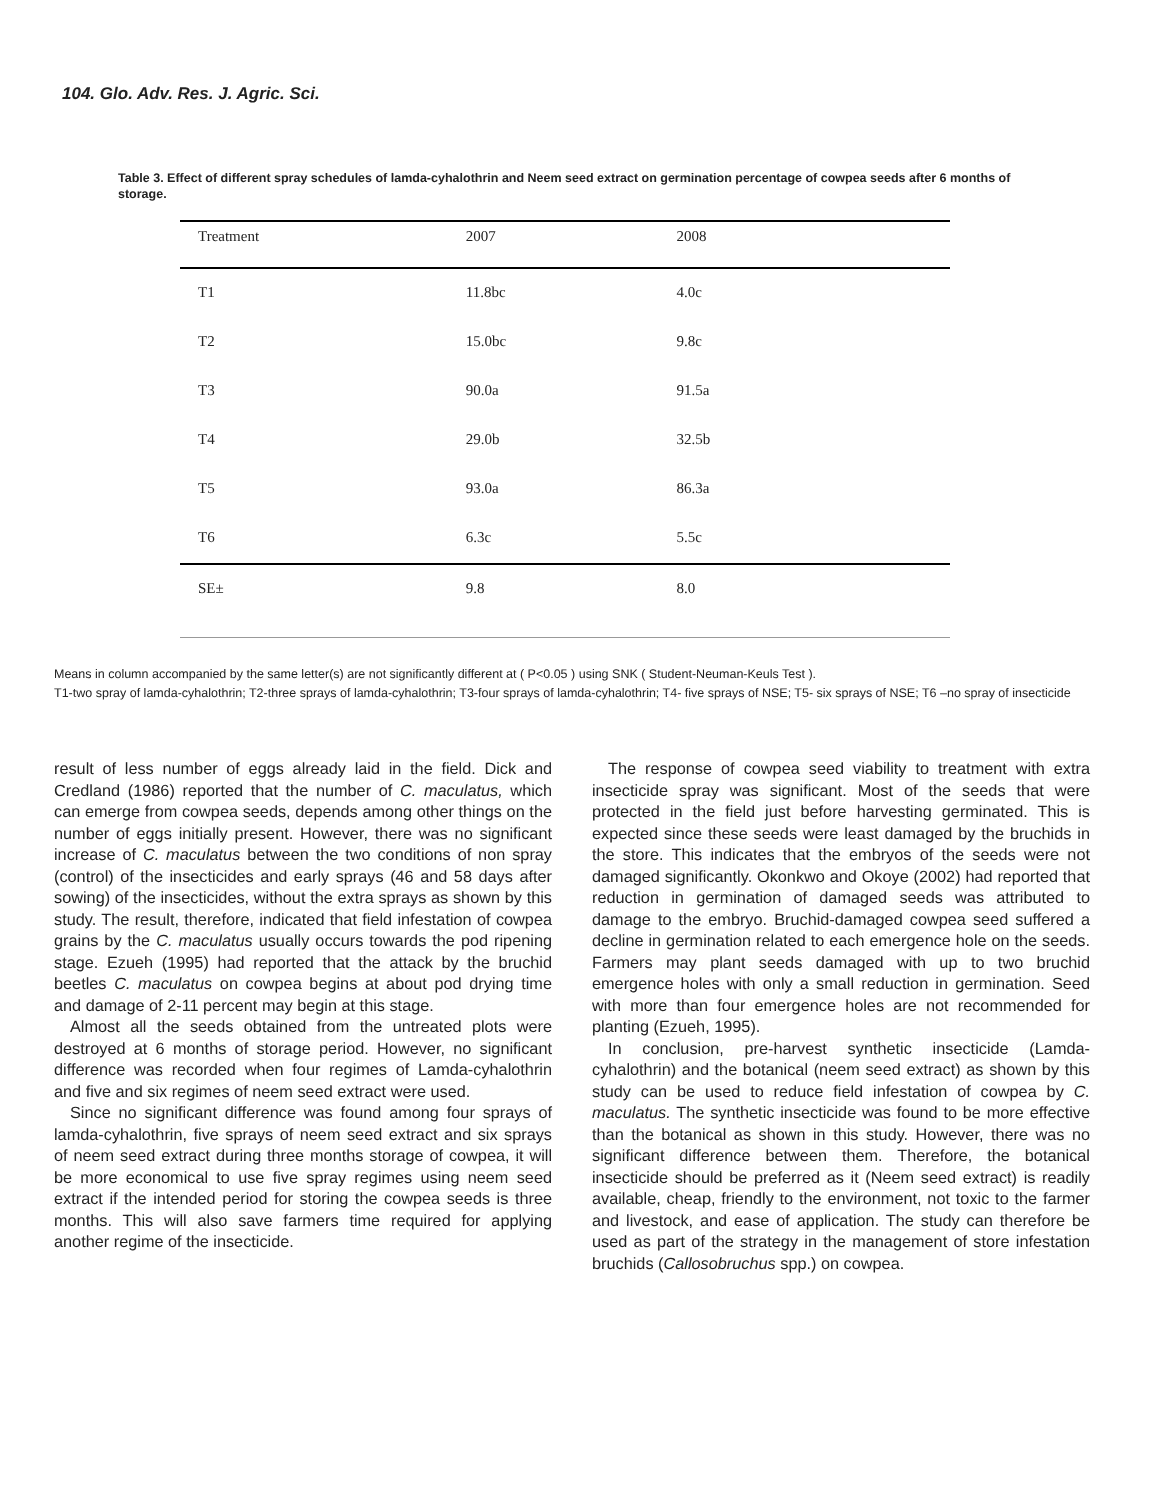104. Glo. Adv. Res. J. Agric. Sci.
Table 3. Effect of different spray schedules of lamda-cyhalothrin and Neem seed extract on germination percentage of cowpea seeds after 6 months of storage.
| Treatment | 2007 | 2008 | |
| --- | --- | --- | --- |
| T1 | 11.8bc | 4.0c | |
| T2 | 15.0bc | 9.8c | |
| T3 | 90.0a | 91.5a | |
| T4 | 29.0b | 32.5b | |
| T5 | 93.0a | 86.3a | |
| T6 | 6.3c | 5.5c | |
| SE± | 9.8 | 8.0 | |
Means in column accompanied by the same letter(s) are not significantly different at ( P<0.05 ) using SNK ( Student-Neuman-Keuls Test ).
T1-two spray of lamda-cyhalothrin; T2-three sprays of lamda-cyhalothrin; T3-four sprays of lamda-cyhalothrin; T4- five sprays of NSE; T5- six sprays of NSE; T6 –no spray of insecticide
result of less number of eggs already laid in the field. Dick and Credland (1986) reported that the number of C. maculatus, which can emerge from cowpea seeds, depends among other things on the number of eggs initially present. However, there was no significant increase of C. maculatus between the two conditions of non spray (control) of the insecticides and early sprays (46 and 58 days after sowing) of the insecticides, without the extra sprays as shown by this study. The result, therefore, indicated that field infestation of cowpea grains by the C. maculatus usually occurs towards the pod ripening stage. Ezueh (1995) had reported that the attack by the bruchid beetles C. maculatus on cowpea begins at about pod drying time and damage of 2-11 percent may begin at this stage.
Almost all the seeds obtained from the untreated plots were destroyed at 6 months of storage period. However, no significant difference was recorded when four regimes of Lamda-cyhalothrin and five and six regimes of neem seed extract were used.
Since no significant difference was found among four sprays of lamda-cyhalothrin, five sprays of neem seed extract and six sprays of neem seed extract during three months storage of cowpea, it will be more economical to use five spray regimes using neem seed extract if the intended period for storing the cowpea seeds is three months. This will also save farmers time required for applying another regime of the insecticide.
The response of cowpea seed viability to treatment with extra insecticide spray was significant. Most of the seeds that were protected in the field just before harvesting germinated. This is expected since these seeds were least damaged by the bruchids in the store. This indicates that the embryos of the seeds were not damaged significantly. Okonkwo and Okoye (2002) had reported that reduction in germination of damaged seeds was attributed to damage to the embryo. Bruchid-damaged cowpea seed suffered a decline in germination related to each emergence hole on the seeds. Farmers may plant seeds damaged with up to two bruchid emergence holes with only a small reduction in germination. Seed with more than four emergence holes are not recommended for planting (Ezueh, 1995).
In conclusion, pre-harvest synthetic insecticide (Lamda-cyhalothrin) and the botanical (neem seed extract) as shown by this study can be used to reduce field infestation of cowpea by C. maculatus. The synthetic insecticide was found to be more effective than the botanical as shown in this study. However, there was no significant difference between them. Therefore, the botanical insecticide should be preferred as it (Neem seed extract) is readily available, cheap, friendly to the environment, not toxic to the farmer and livestock, and ease of application. The study can therefore be used as part of the strategy in the management of store infestation bruchids (Callosobruchus spp.) on cowpea.